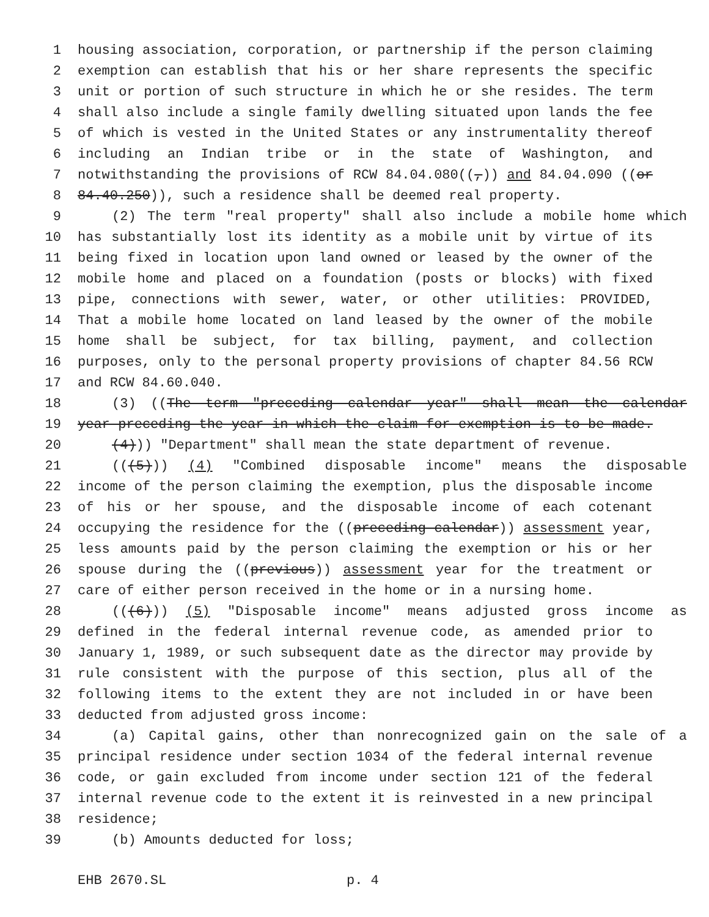1 housing association, corporation, or partnership if the person claiming
2 exemption can establish that his or her share represents the specific
3 unit or portion of such structure in which he or she resides. The term
4 shall also include a single family dwelling situated upon lands the fee
5 of which is vested in the United States or any instrumentality thereof
6 including an Indian tribe or in the state of Washington, and
7 notwithstanding the provisions of RCW 84.04.080((,)) and 84.04.090 ((or
8 84.40.250)), such a residence shall be deemed real property.
9 (2) The term "real property" shall also include a mobile home which
10 has substantially lost its identity as a mobile unit by virtue of its
11 being fixed in location upon land owned or leased by the owner of the
12 mobile home and placed on a foundation (posts or blocks) with fixed
13 pipe, connections with sewer, water, or other utilities: PROVIDED,
14 That a mobile home located on land leased by the owner of the mobile
15 home shall be subject, for tax billing, payment, and collection
16 purposes, only to the personal property provisions of chapter 84.56 RCW
17 and RCW 84.60.040.
18 (3) ((The term "preceding calendar year" shall mean the calendar
19 year preceding the year in which the claim for exemption is to be made.
20 (4))) "Department" shall mean the state department of revenue.
21 (((5))) (4) "Combined disposable income" means the disposable
22 income of the person claiming the exemption, plus the disposable income
23 of his or her spouse, and the disposable income of each cotenant
24 occupying the residence for the ((preceding calendar)) assessment year,
25 less amounts paid by the person claiming the exemption or his or her
26 spouse during the ((previous)) assessment year for the treatment or
27 care of either person received in the home or in a nursing home.
28 (((6))) (5) "Disposable income" means adjusted gross income as
29 defined in the federal internal revenue code, as amended prior to
30 January 1, 1989, or such subsequent date as the director may provide by
31 rule consistent with the purpose of this section, plus all of the
32 following items to the extent they are not included in or have been
33 deducted from adjusted gross income:
34 (a) Capital gains, other than nonrecognized gain on the sale of a
35 principal residence under section 1034 of the federal internal revenue
36 code, or gain excluded from income under section 121 of the federal
37 internal revenue code to the extent it is reinvested in a new principal
38 residence;
39 (b) Amounts deducted for loss;
EHB 2670.SL p. 4